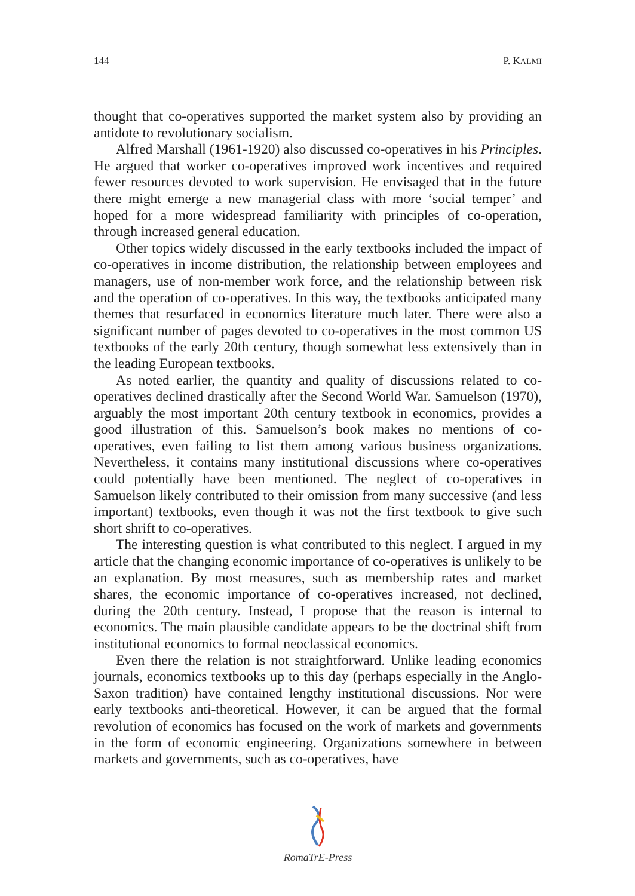144 P. KALMI
thought that co-operatives supported the market system also by providing an antidote to revolutionary socialism.
Alfred Marshall (1961-1920) also discussed co-operatives in his Principles. He argued that worker co-operatives improved work incentives and required fewer resources devoted to work supervision. He envisaged that in the future there might emerge a new managerial class with more ‘social temper’ and hoped for a more widespread familiarity with principles of co-operation, through increased general education.
Other topics widely discussed in the early textbooks included the impact of co-operatives in income distribution, the relationship between employees and managers, use of non-member work force, and the relationship between risk and the operation of co-operatives. In this way, the textbooks anticipated many themes that resurfaced in economics literature much later. There were also a significant number of pages devoted to co-operatives in the most common US textbooks of the early 20th century, though somewhat less extensively than in the leading European textbooks.
As noted earlier, the quantity and quality of discussions related to co-operatives declined drastically after the Second World War. Samuelson (1970), arguably the most important 20th century textbook in economics, provides a good illustration of this. Samuelson’s book makes no mentions of co-operatives, even failing to list them among various business organizations. Nevertheless, it contains many institutional discussions where co-operatives could potentially have been mentioned. The neglect of co-operatives in Samuelson likely contributed to their omission from many successive (and less important) textbooks, even though it was not the first textbook to give such short shrift to co-operatives.
The interesting question is what contributed to this neglect. I argued in my article that the changing economic importance of co-operatives is unlikely to be an explanation. By most measures, such as membership rates and market shares, the economic importance of co-operatives increased, not declined, during the 20th century. Instead, I propose that the reason is internal to economics. The main plausible candidate appears to be the doctrinal shift from institutional economics to formal neoclassical economics.
Even there the relation is not straightforward. Unlike leading economics journals, economics textbooks up to this day (perhaps especially in the Anglo-Saxon tradition) have contained lengthy institutional discussions. Nor were early textbooks anti-theoretical. However, it can be argued that the formal revolution of economics has focused on the work of markets and governments in the form of economic engineering. Organizations somewhere in between markets and governments, such as co-operatives, have
RomaTrE-Press